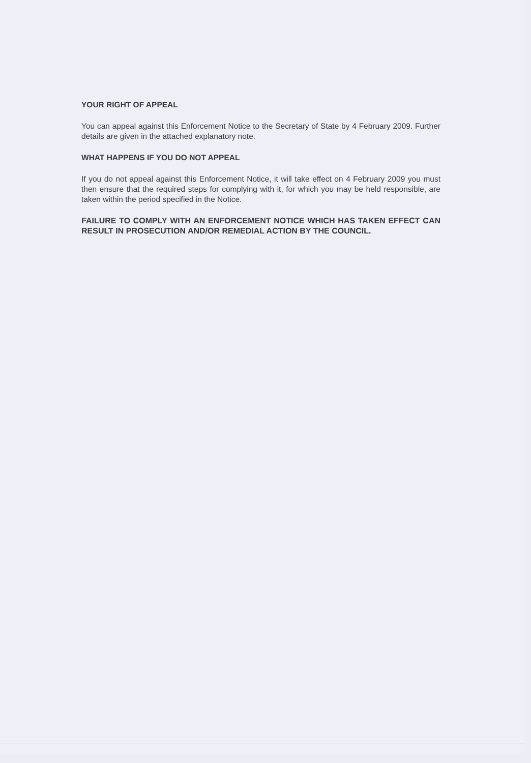YOUR RIGHT OF APPEAL
You can appeal against this Enforcement Notice to the Secretary of State by 4 February 2009. Further details are given in the attached explanatory note.
WHAT HAPPENS IF YOU DO NOT APPEAL
If you do not appeal against this Enforcement Notice, it will take effect on 4 February 2009 you must then ensure that the required steps for complying with it, for which you may be held responsible, are taken within the period specified in the Notice.
FAILURE TO COMPLY WITH AN ENFORCEMENT NOTICE WHICH HAS TAKEN EFFECT CAN RESULT IN PROSECUTION AND/OR REMEDIAL ACTION BY THE COUNCIL.